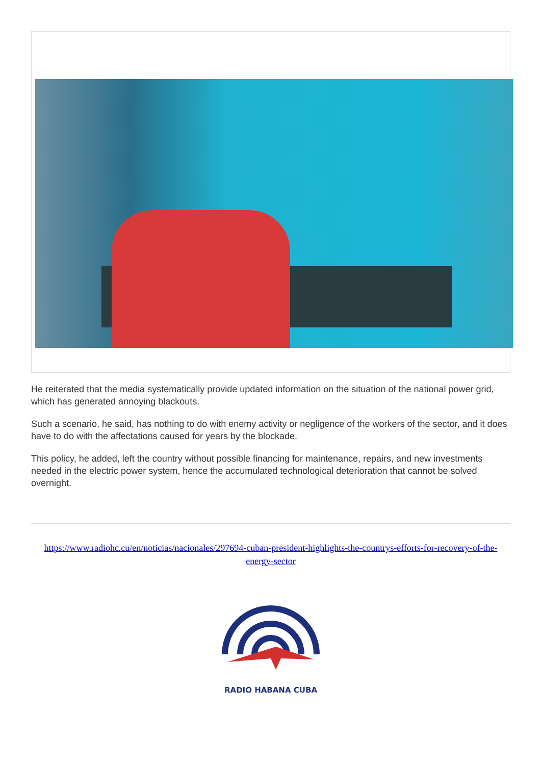He reiterated that the media systematically provide updated information on the situation of the national power grid, which has generated annoying blackouts.
Such a scenario, he said, has nothing to do with enemy activity or negligence of the workers of the sector, and it does have to do with the affectations caused for years by the blockade.
This policy, he added, left the country without possible financing for maintenance, repairs, and new investments needed in the electric power system, hence the accumulated technological deterioration that cannot be solved overnight.
https://www.radiohc.cu/en/noticias/nacionales/297694-cuban-president-highlights-the-countrys-efforts-for-recovery-of-the-energy-sector
RADIO HABANA CUBA